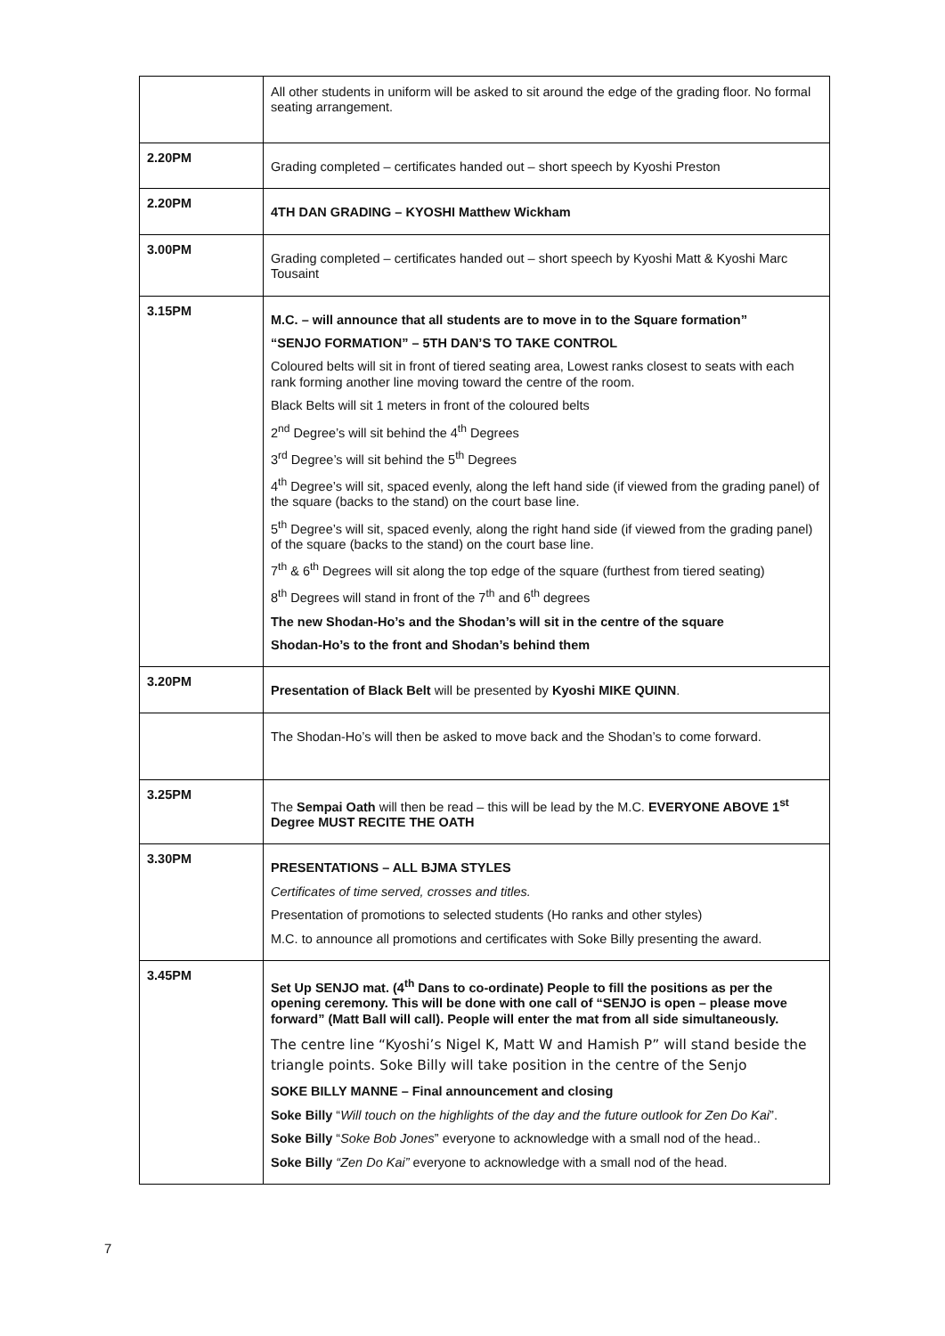| | All other students in uniform will be asked to sit around the edge of the grading floor. No formal seating arrangement. |
| 2.20PM | Grading completed – certificates handed out – short speech by Kyoshi Preston |
| 2.20PM | 4TH DAN GRADING – KYOSHI Matthew Wickham |
| 3.00PM | Grading completed – certificates handed out – short speech by Kyoshi Matt & Kyoshi Marc Tousaint |
| 3.15PM | M.C. – will announce that all students are to move in to the Square formation” “SENJO FORMATION” – 5TH DAN’S TO TAKE CONTROL Coloured belts will sit in front of tiered seating area, Lowest ranks closest to seats with each rank forming another line moving toward the centre of the room. Black Belts will sit 1 meters in front of the coloured belts 2<sup>nd</sup> Degree’s will sit behind the 4<sup>th</sup> Degrees 3<sup>rd</sup> Degree’s will sit behind the 5<sup>th</sup> Degrees 4<sup>th</sup> Degree’s will sit, spaced evenly, along the left hand side (if viewed from the grading panel) of the square (backs to the stand) on the court base line. 5<sup>th</sup> Degree’s will sit, spaced evenly, along the right hand side (if viewed from the grading panel) of the square (backs to the stand) on the court base line. 7<sup>th</sup> & 6<sup>th</sup> Degrees will sit along the top edge of the square (furthest from tiered seating) 8<sup>th</sup> Degrees will stand in front of the 7<sup>th</sup> and 6<sup>th</sup> degrees The new Shodan-Ho’s and the Shodan’s will sit in the centre of the square Shodan-Ho’s to the front and Shodan’s behind them |
| 3.20PM | Presentation of Black Belt will be presented by Kyoshi MIKE QUINN . |
| | The Shodan-Ho’s will then be asked to move back and the Shodan’s to come forward. |
| 3.25PM | The Sempai Oath will then be read – this will be lead by the M.C. EVERYONE ABOVE 1<sup>st</sup> Degree MUST RECITE THE OATH |
| 3.30PM | PRESENTATIONS – ALL BJMA STYLES Certificates of time served, crosses and titles. Presentation of promotions to selected students (Ho ranks and other styles) M.C. to announce all promotions and certificates with Soke Billy presenting the award. |
| 3.45PM | Set Up SENJO mat. (4<sup>th</sup> Dans to co-ordinate) People to fill the positions as per the opening ceremony. This will be done with one call of “SENJO is open – please move forward” (Matt Ball will call). People will enter the mat from all side simultaneously. The centre line “Kyoshi’s Nigel K, Matt W and Hamish P” will stand beside the triangle points. Soke Billy will take position in the centre of the Senjo SOKE BILLY MANNE – Final announcement and closing Soke Billy “ Will touch on the highlights of the day and the future outlook for Zen Do Kai ”. Soke Billy “ Soke Bob Jones ” everyone to acknowledge with a small nod of the head.. Soke Billy “Zen Do Kai” everyone to acknowledge with a small nod of the head. |
7